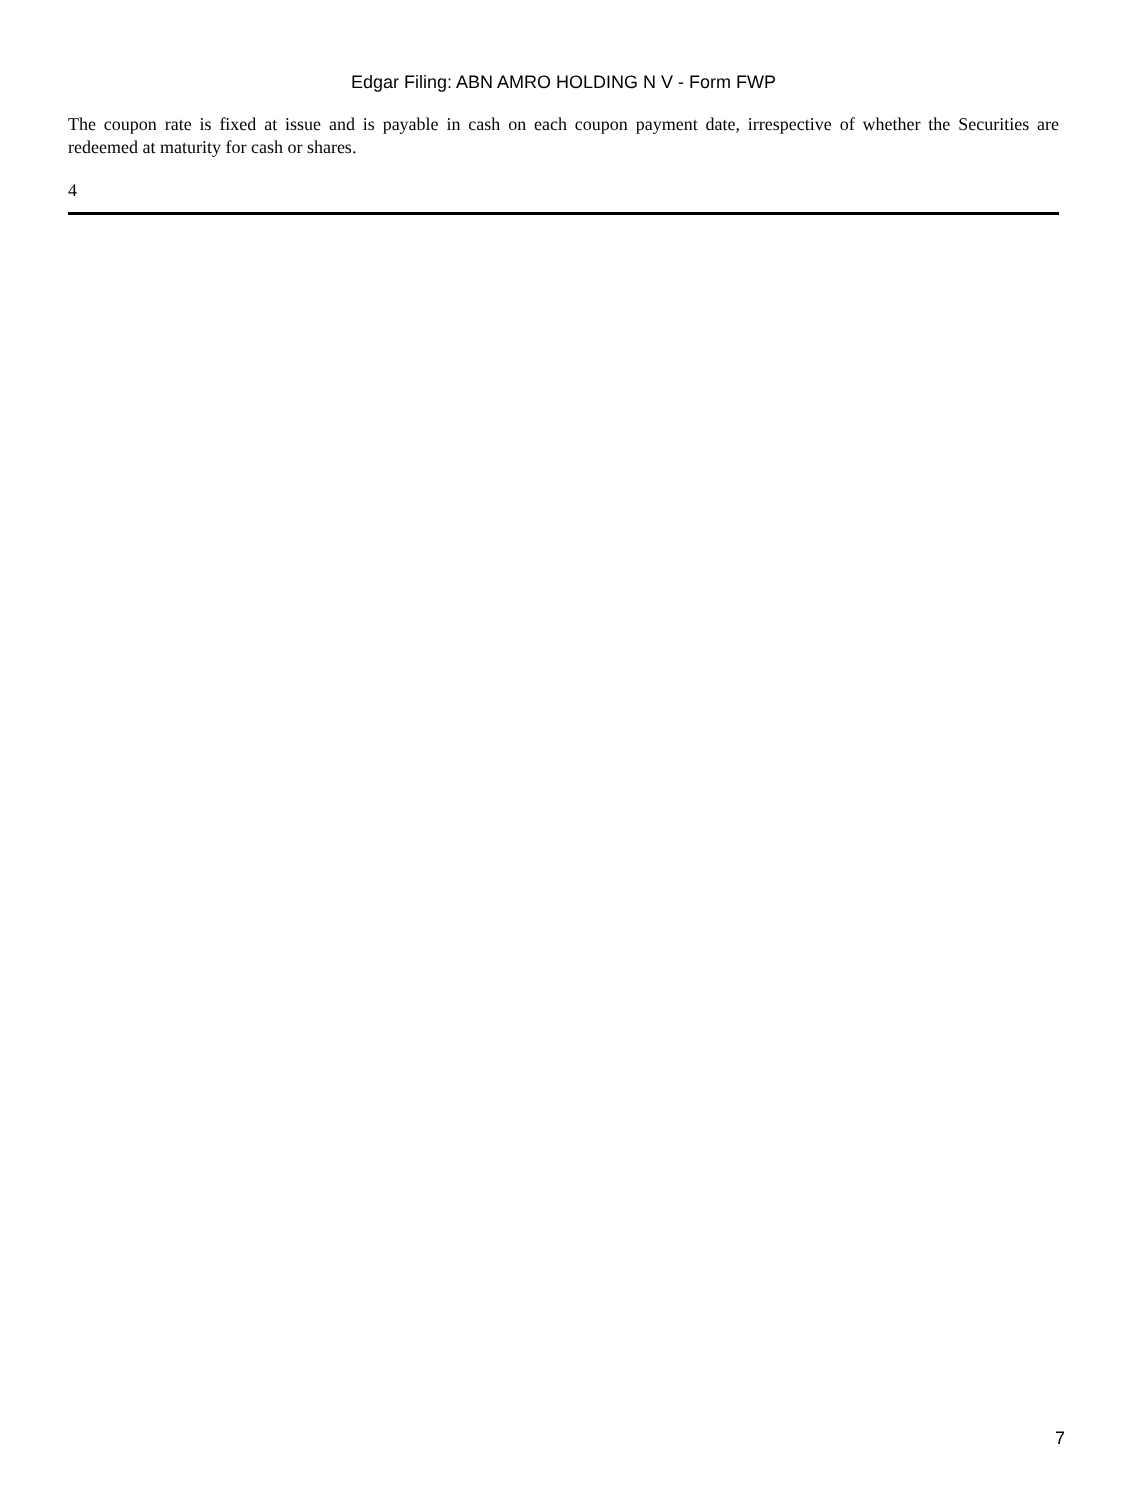Edgar Filing: ABN AMRO HOLDING N V - Form FWP
The coupon rate is fixed at issue and is payable in cash on each coupon payment date, irrespective of whether the Securities are redeemed at maturity for cash or shares.
4
7